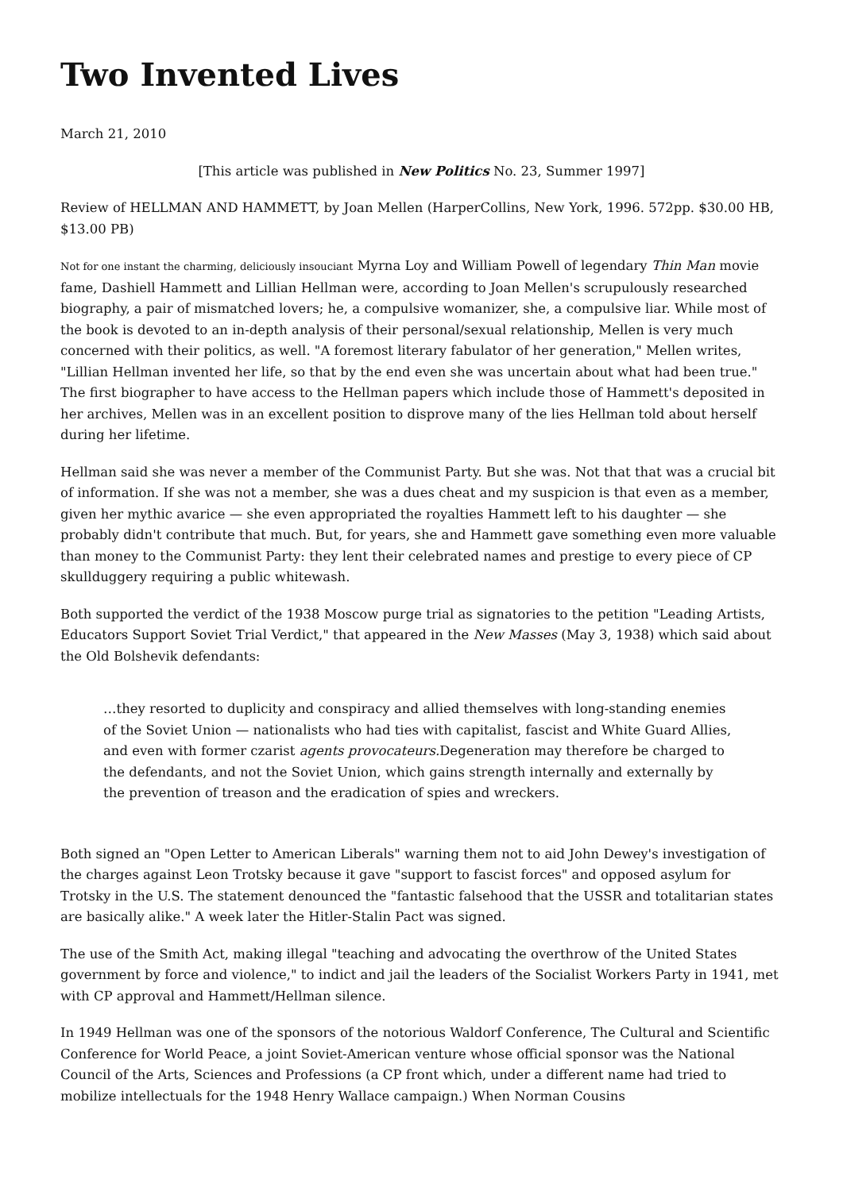Two Invented Lives
March 21, 2010
[This article was published in New Politics No. 23, Summer 1997]
Review of HELLMAN AND HAMMETT, by Joan Mellen (HarperCollins, New York, 1996. 572pp. $30.00 HB, $13.00 PB)
Not for one instant the charming, deliciously insouciant Myrna Loy and William Powell of legendary Thin Man movie fame, Dashiell Hammett and Lillian Hellman were, according to Joan Mellen's scrupulously researched biography, a pair of mismatched lovers; he, a compulsive womanizer, she, a compulsive liar. While most of the book is devoted to an in-depth analysis of their personal/sexual relationship, Mellen is very much concerned with their politics, as well. "A foremost literary fabulator of her generation," Mellen writes, "Lillian Hellman invented her life, so that by the end even she was uncertain about what had been true." The first biographer to have access to the Hellman papers which include those of Hammett's deposited in her archives, Mellen was in an excellent position to disprove many of the lies Hellman told about herself during her lifetime.
Hellman said she was never a member of the Communist Party. But she was. Not that that was a crucial bit of information. If she was not a member, she was a dues cheat and my suspicion is that even as a member, given her mythic avarice — she even appropriated the royalties Hammett left to his daughter — she probably didn't contribute that much. But, for years, she and Hammett gave something even more valuable than money to the Communist Party: they lent their celebrated names and prestige to every piece of CP skullduggery requiring a public whitewash.
Both supported the verdict of the 1938 Moscow purge trial as signatories to the petition "Leading Artists, Educators Support Soviet Trial Verdict," that appeared in the New Masses (May 3, 1938) which said about the Old Bolshevik defendants:
…they resorted to duplicity and conspiracy and allied themselves with long-standing enemies of the Soviet Union — nationalists who had ties with capitalist, fascist and White Guard Allies, and even with former czarist agents provocateurs. Degeneration may therefore be charged to the defendants, and not the Soviet Union, which gains strength internally and externally by the prevention of treason and the eradication of spies and wreckers.
Both signed an "Open Letter to American Liberals" warning them not to aid John Dewey's investigation of the charges against Leon Trotsky because it gave "support to fascist forces" and opposed asylum for Trotsky in the U.S. The statement denounced the "fantastic falsehood that the USSR and totalitarian states are basically alike." A week later the Hitler-Stalin Pact was signed.
The use of the Smith Act, making illegal "teaching and advocating the overthrow of the United States government by force and violence," to indict and jail the leaders of the Socialist Workers Party in 1941, met with CP approval and Hammett/Hellman silence.
In 1949 Hellman was one of the sponsors of the notorious Waldorf Conference, The Cultural and Scientific Conference for World Peace, a joint Soviet-American venture whose official sponsor was the National Council of the Arts, Sciences and Professions (a CP front which, under a different name had tried to mobilize intellectuals for the 1948 Henry Wallace campaign.) When Norman Cousins